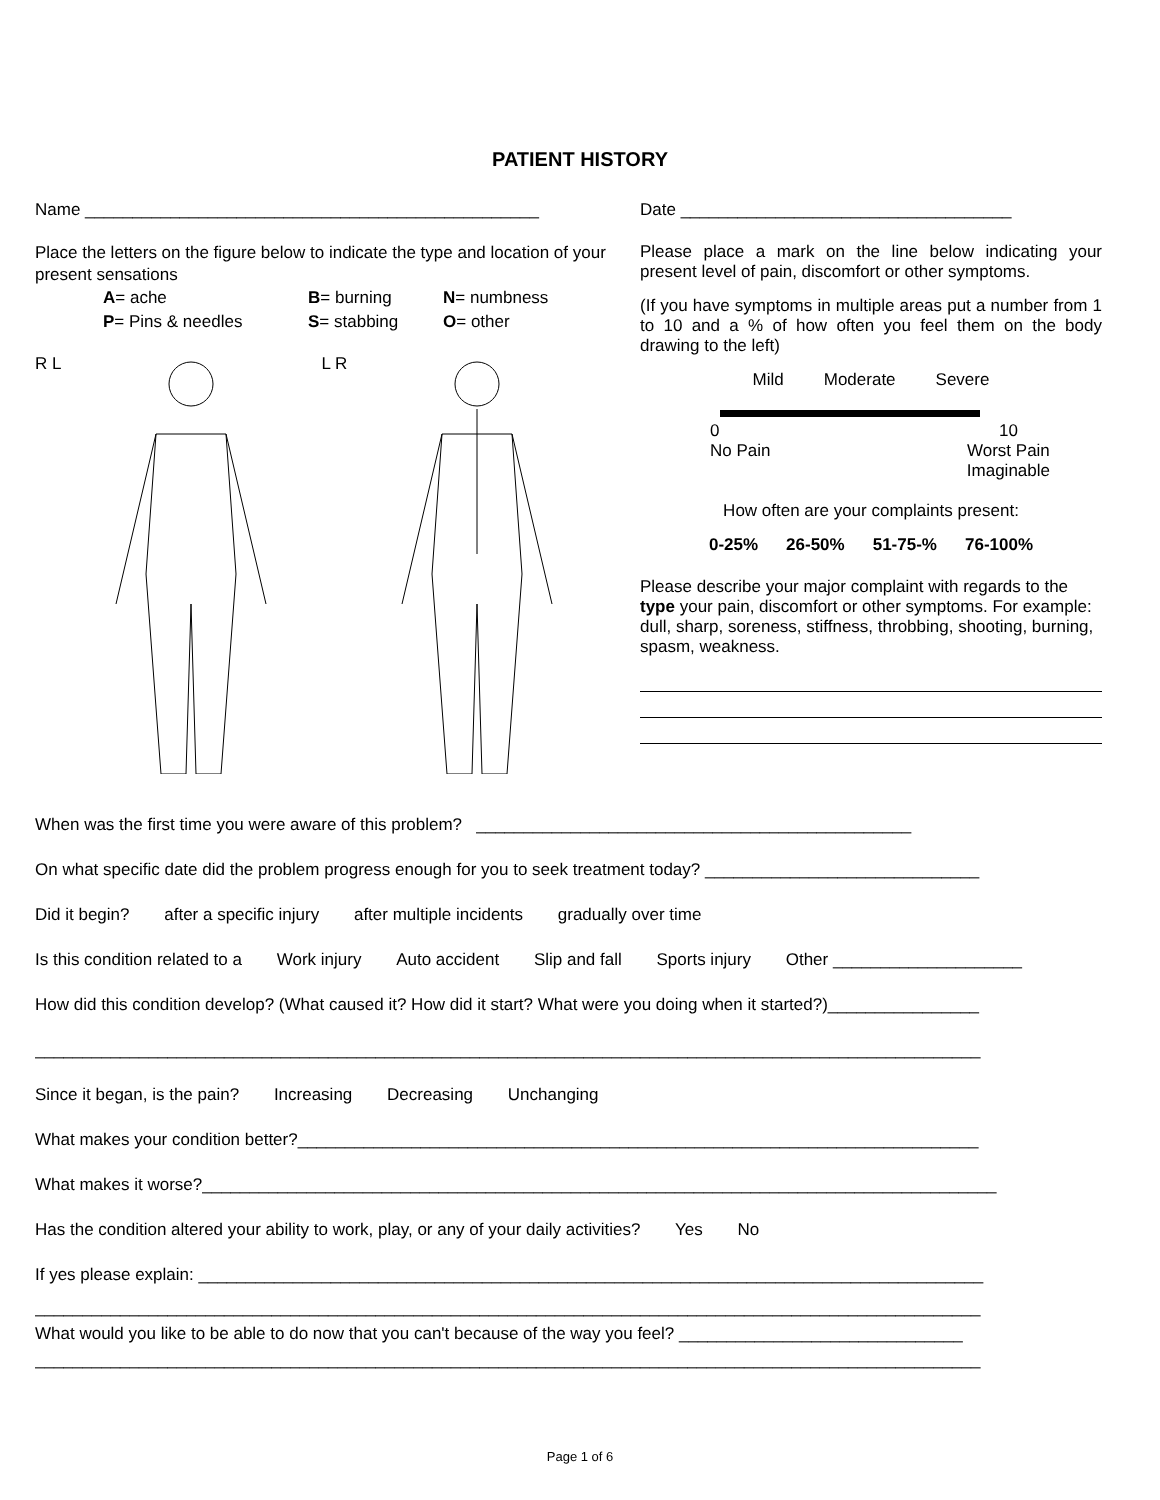PATIENT HISTORY
Name ________________________________________________
Place the letters on the figure below to indicate the type and location of your present sensations
A= ache B= burning N= numbness
P= Pins & needles S= stabbing O= other
R L L R
Date ___________________________________
Please place a mark on the line below indicating your present level of pain, discomfort or other symptoms.
(If you have symptoms in multiple areas put a number from 1 to 10 and a % of how often you feel them on the body drawing to the left)
Mild Moderate Severe
0
No Pain 10
Worst Pain
Imaginable
How often are your complaints present:
0-25% 26-50% 51-75-% 76-100%
Please describe your major complaint with regards to the type your pain, discomfort or other symptoms. For example: dull, sharp, soreness, stiffness, throbbing, shooting, burning, spasm, weakness.
When was the first time you were aware of this problem? ______________________________________________
On what specific date did the problem progress enough for you to seek treatment today? _____________________________
Did it begin? after a specific injury after multiple incidents gradually over time
Is this condition related to a Work injury Auto accident Slip and fall Sports injury Other ____________________
How did this condition develop? (What caused it? How did it start? What were you doing when it started?)________________
____________________________________________________________________________________________________
Since it began, is the pain? Increasing Decreasing Unchanging
What makes your condition better?________________________________________________________________________
What makes it worse?____________________________________________________________________________________
Has the condition altered your ability to work, play, or any of your daily activities? Yes No
If yes please explain: ___________________________________________________________________________________
____________________________________________________________________________________________________
What would you like to be able to do now that you can't because of the way you feel? ______________________________
____________________________________________________________________________________________________
Page 1 of 6